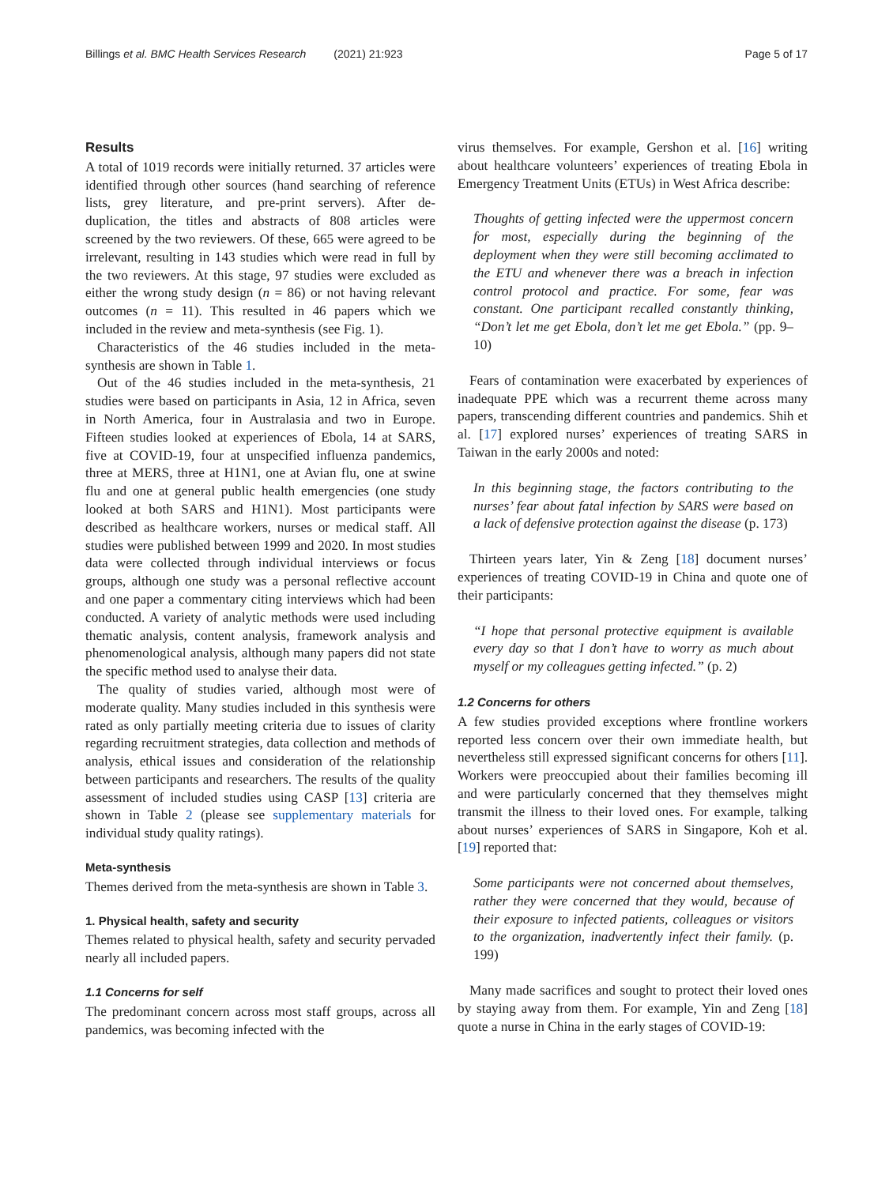Billings et al. BMC Health Services Research (2021) 21:923 Page 5 of 17
Results
A total of 1019 records were initially returned. 37 articles were identified through other sources (hand searching of reference lists, grey literature, and pre-print servers). After de-duplication, the titles and abstracts of 808 articles were screened by the two reviewers. Of these, 665 were agreed to be irrelevant, resulting in 143 studies which were read in full by the two reviewers. At this stage, 97 studies were excluded as either the wrong study design (n = 86) or not having relevant outcomes (n = 11). This resulted in 46 papers which we included in the review and meta-synthesis (see Fig. 1).
Characteristics of the 46 studies included in the meta-synthesis are shown in Table 1.
Out of the 46 studies included in the meta-synthesis, 21 studies were based on participants in Asia, 12 in Africa, seven in North America, four in Australasia and two in Europe. Fifteen studies looked at experiences of Ebola, 14 at SARS, five at COVID-19, four at unspecified influenza pandemics, three at MERS, three at H1N1, one at Avian flu, one at swine flu and one at general public health emergencies (one study looked at both SARS and H1N1). Most participants were described as healthcare workers, nurses or medical staff. All studies were published between 1999 and 2020. In most studies data were collected through individual interviews or focus groups, although one study was a personal reflective account and one paper a commentary citing interviews which had been conducted. A variety of analytic methods were used including thematic analysis, content analysis, framework analysis and phenomenological analysis, although many papers did not state the specific method used to analyse their data.
The quality of studies varied, although most were of moderate quality. Many studies included in this synthesis were rated as only partially meeting criteria due to issues of clarity regarding recruitment strategies, data collection and methods of analysis, ethical issues and consideration of the relationship between participants and researchers. The results of the quality assessment of included studies using CASP [13] criteria are shown in Table 2 (please see supplementary materials for individual study quality ratings).
Meta-synthesis
Themes derived from the meta-synthesis are shown in Table 3.
1. Physical health, safety and security
Themes related to physical health, safety and security pervaded nearly all included papers.
1.1 Concerns for self
The predominant concern across most staff groups, across all pandemics, was becoming infected with the
virus themselves. For example, Gershon et al. [16] writing about healthcare volunteers’ experiences of treating Ebola in Emergency Treatment Units (ETUs) in West Africa describe:
Thoughts of getting infected were the uppermost concern for most, especially during the beginning of the deployment when they were still becoming acclimated to the ETU and whenever there was a breach in infection control protocol and practice. For some, fear was constant. One participant recalled constantly thinking, “Don’t let me get Ebola, don’t let me get Ebola.” (pp. 9–10)
Fears of contamination were exacerbated by experiences of inadequate PPE which was a recurrent theme across many papers, transcending different countries and pandemics. Shih et al. [17] explored nurses’ experiences of treating SARS in Taiwan in the early 2000s and noted:
In this beginning stage, the factors contributing to the nurses’ fear about fatal infection by SARS were based on a lack of defensive protection against the disease (p. 173)
Thirteen years later, Yin & Zeng [18] document nurses’ experiences of treating COVID-19 in China and quote one of their participants:
“I hope that personal protective equipment is available every day so that I don’t have to worry as much about myself or my colleagues getting infected.” (p. 2)
1.2 Concerns for others
A few studies provided exceptions where frontline workers reported less concern over their own immediate health, but nevertheless still expressed significant concerns for others [11]. Workers were preoccupied about their families becoming ill and were particularly concerned that they themselves might transmit the illness to their loved ones. For example, talking about nurses’ experiences of SARS in Singapore, Koh et al. [19] reported that:
Some participants were not concerned about themselves, rather they were concerned that they would, because of their exposure to infected patients, colleagues or visitors to the organization, inadvertently infect their family. (p. 199)
Many made sacrifices and sought to protect their loved ones by staying away from them. For example, Yin and Zeng [18] quote a nurse in China in the early stages of COVID-19: